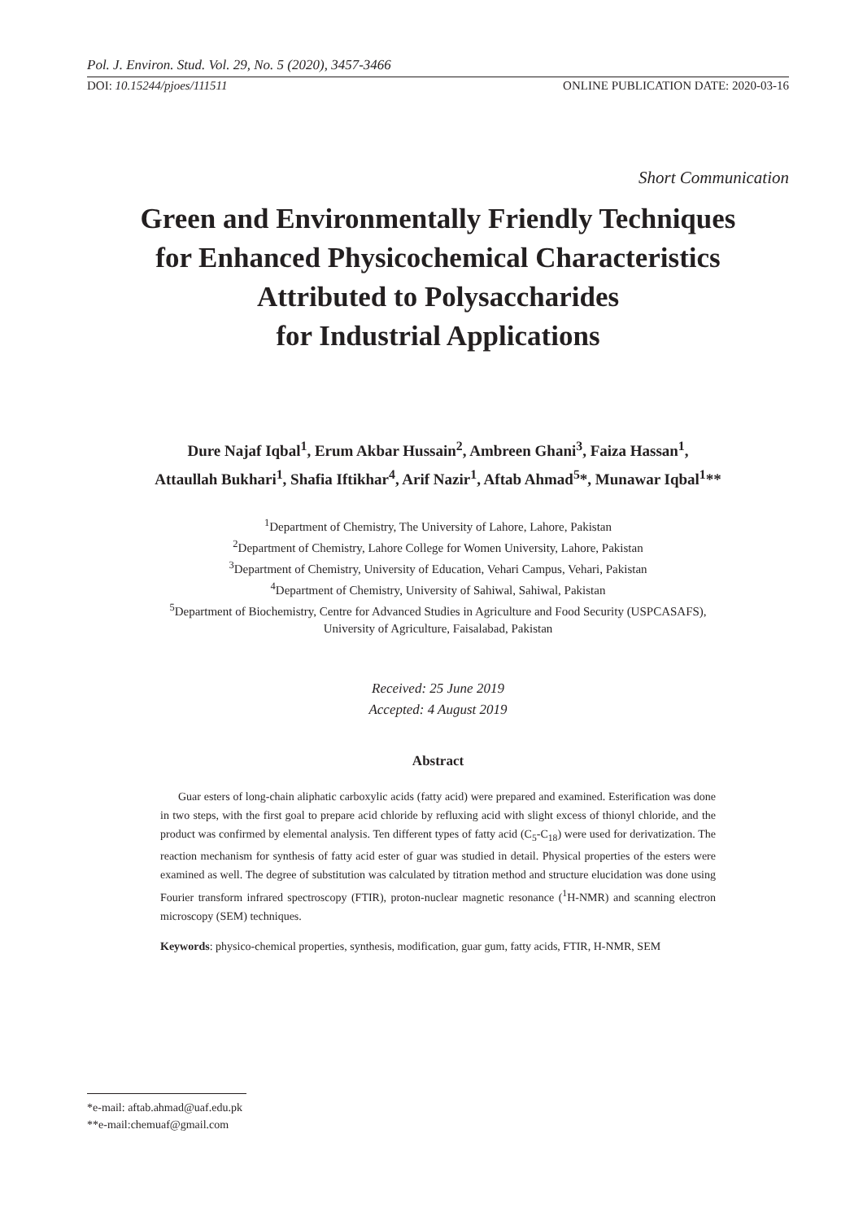Pol. J. Environ. Stud. Vol. 29, No. 5 (2020), 3457-3466
DOI: 10.15244/pjoes/111511 ONLINE PUBLICATION DATE: 2020-03-16
Short Communication
Green and Environmentally Friendly Techniques
for Enhanced Physicochemical Characteristics
Attributed to Polysaccharides
for Industrial Applications
Dure Najaf Iqbal<sup>1</sup>, Erum Akbar Hussain<sup>2</sup>, Ambreen Ghani<sup>3</sup>, Faiza Hassan<sup>1</sup>,
Attaullah Bukhari<sup>1</sup>, Shafia Iftikhar<sup>4</sup>, Arif Nazir<sup>1</sup>, Aftab Ahmad<sup>5</sup>*, Munawar Iqbal<sup>1</sup>**
<sup>1</sup> Department of Chemistry, The University of Lahore, Lahore, Pakistan
<sup>2</sup> Department of Chemistry, Lahore College for Women University, Lahore, Pakistan
<sup>3</sup> Department of Chemistry, University of Education, Vehari Campus, Vehari, Pakistan
<sup>4</sup> Department of Chemistry, University of Sahiwal, Sahiwal, Pakistan
<sup>5</sup> Department of Biochemistry, Centre for Advanced Studies in Agriculture and Food Security (USPCASAFS),
University of Agriculture, Faisalabad, Pakistan
Received: 25 June 2019
Accepted: 4 August 2019
Abstract
Guar esters of long-chain aliphatic carboxylic acids (fatty acid) were prepared and examined. Esterification was done in two steps, with the first goal to prepare acid chloride by refluxing acid with slight excess of thionyl chloride, and the product was confirmed by elemental analysis. Ten different types of fatty acid (C<sub>5</sub>-C<sub>18</sub>) were used for derivatization. The reaction mechanism for synthesis of fatty acid ester of guar was studied in detail. Physical properties of the esters were examined as well. The degree of substitution was calculated by titration method and structure elucidation was done using Fourier transform infrared spectroscopy (FTIR), proton-nuclear magnetic resonance (<sup>1</sup>H-NMR) and scanning electron microscopy (SEM) techniques.
Keywords: physico-chemical properties, synthesis, modification, guar gum, fatty acids, FTIR, H-NMR, SEM
*e-mail: aftab.ahmad@uaf.edu.pk
**e-mail:chemuaf@gmail.com